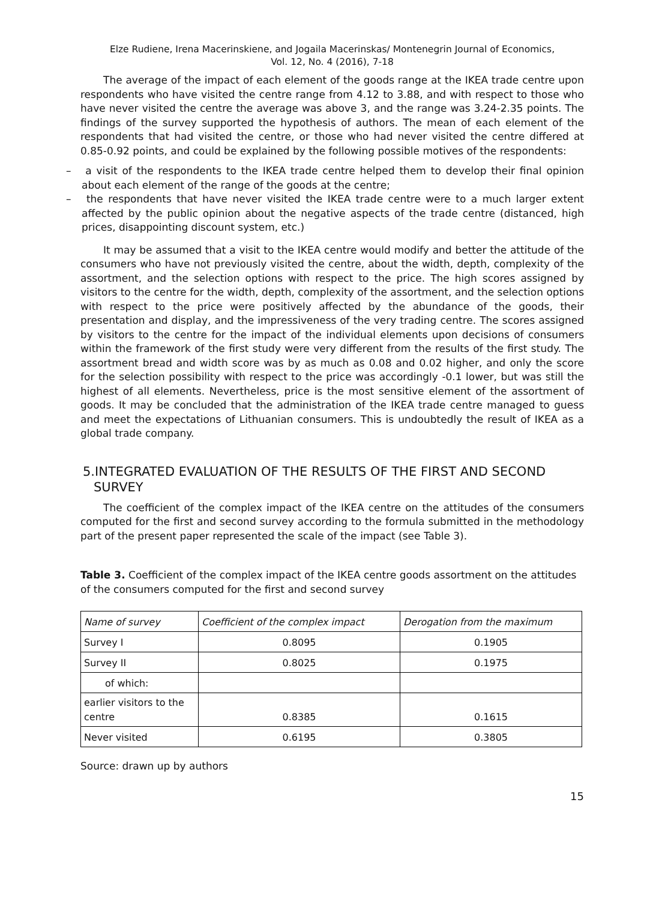Elze Rudiene, Irena Macerinskiene, and Jogaila Macerinskas/ Montenegrin Journal of Economics,
Vol. 12, No. 4 (2016), 7-18
The average of the impact of each element of the goods range at the IKEA trade centre upon respondents who have visited the centre range from 4.12 to 3.88, and with respect to those who have never visited the centre the average was above 3, and the range was 3.24-2.35 points. The findings of the survey supported the hypothesis of authors. The mean of each element of the respondents that had visited the centre, or those who had never visited the centre differed at 0.85-0.92 points, and could be explained by the following possible motives of the respondents:
– a visit of the respondents to the IKEA trade centre helped them to develop their final opinion about each element of the range of the goods at the centre;
– the respondents that have never visited the IKEA trade centre were to a much larger extent affected by the public opinion about the negative aspects of the trade centre (distanced, high prices, disappointing discount system, etc.)
It may be assumed that a visit to the IKEA centre would modify and better the attitude of the consumers who have not previously visited the centre, about the width, depth, complexity of the assortment, and the selection options with respect to the price. The high scores assigned by visitors to the centre for the width, depth, complexity of the assortment, and the selection options with respect to the price were positively affected by the abundance of the goods, their presentation and display, and the impressiveness of the very trading centre. The scores assigned by visitors to the centre for the impact of the individual elements upon decisions of consumers within the framework of the first study were very different from the results of the first study. The assortment bread and width score was by as much as 0.08 and 0.02 higher, and only the score for the selection possibility with respect to the price was accordingly -0.1 lower, but was still the highest of all elements. Nevertheless, price is the most sensitive element of the assortment of goods. It may be concluded that the administration of the IKEA trade centre managed to guess and meet the expectations of Lithuanian consumers. This is undoubtedly the result of IKEA as a global trade company.
5.INTEGRATED EVALUATION OF THE RESULTS OF THE FIRST AND SECOND SURVEY
The coefficient of the complex impact of the IKEA centre on the attitudes of the consumers computed for the first and second survey according to the formula submitted in the methodology part of the present paper represented the scale of the impact (see Table 3).
Table 3. Coefficient of the complex impact of the IKEA centre goods assortment on the attitudes of the consumers computed for the first and second survey
| Name of survey | Coefficient of the complex impact | Derogation from the maximum |
| --- | --- | --- |
| Survey I | 0.8095 | 0.1905 |
| Survey II | 0.8025 | 0.1975 |
| of which: | | |
| earlier visitors to the centre | 0.8385 | 0.1615 |
| Never visited | 0.6195 | 0.3805 |
Source: drawn up by authors
15